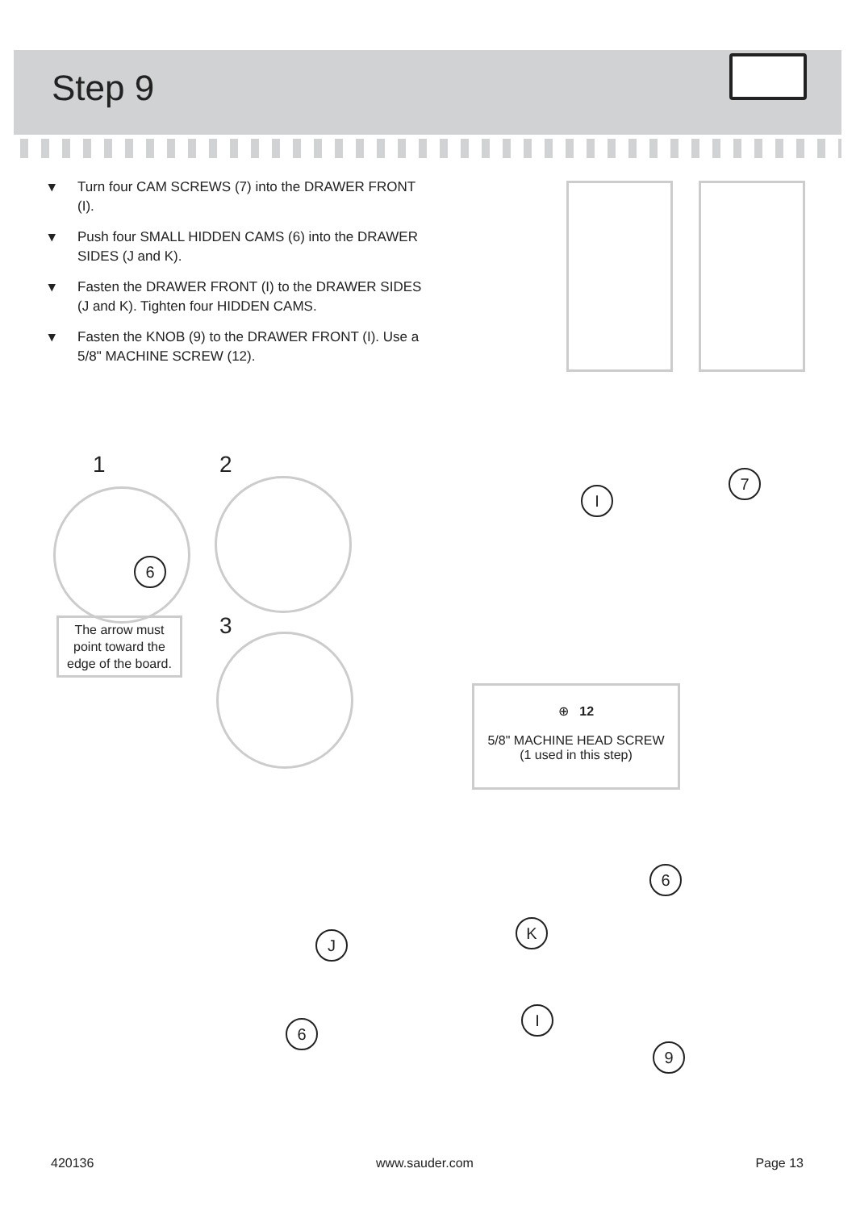Step 9
▾ Turn four CAM SCREWS (7) into the DRAWER FRONT (I).
▾ Push four SMALL HIDDEN CAMS (6) into the DRAWER SIDES (J and K).
▾ Fasten the DRAWER FRONT (I) to the DRAWER SIDES (J and K). Tighten four HIDDEN CAMS.
▾ Fasten the KNOB (9) to the DRAWER FRONT (I). Use a 5/8" MACHINE SCREW (12).
1 2
3
6
The arrow must point toward the edge of the board.
I
7
⊕ 12
5/8" MACHINE HEAD SCREW
(1 used in this step)
J
K
6
I
6
9
420136 www.sauder.com Page 13